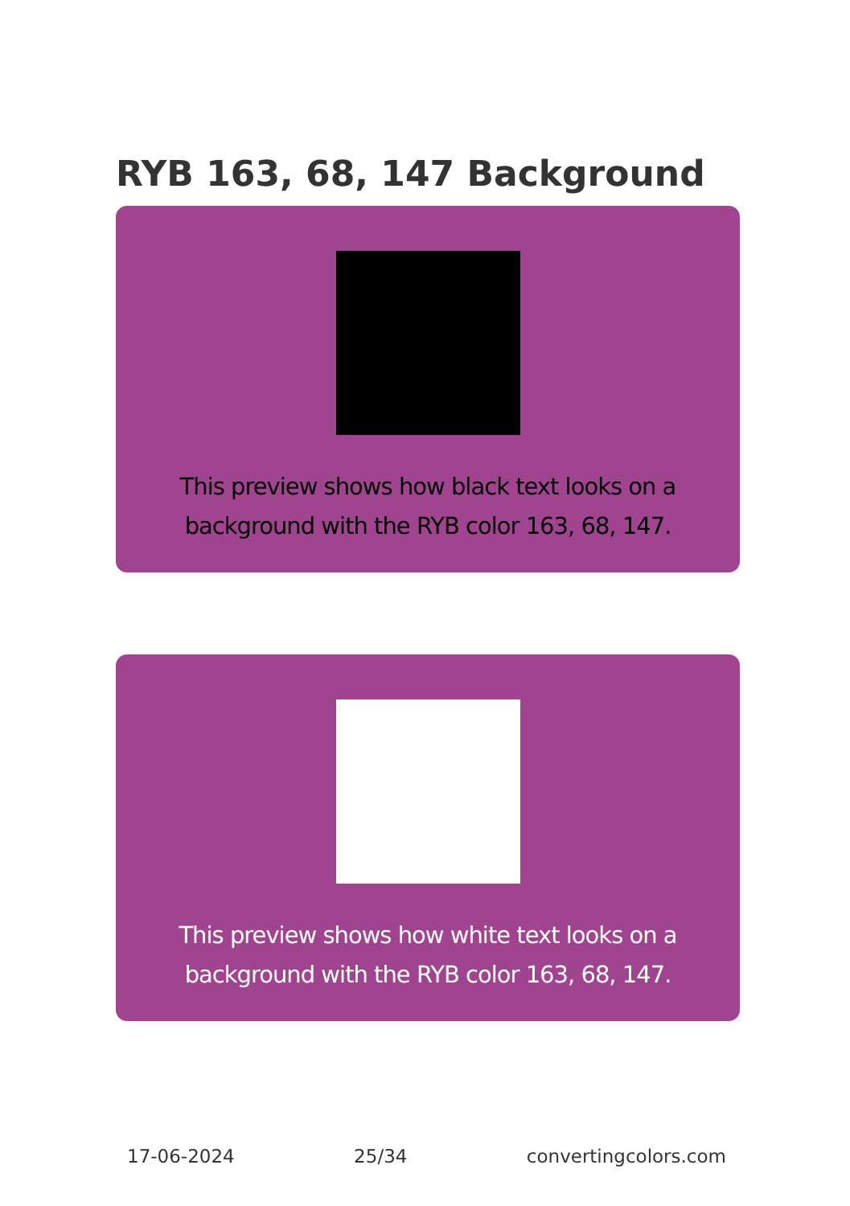RYB 163, 68, 147 Background
This preview shows how black text looks on a background with the RYB color 163, 68, 147.
This preview shows how white text looks on a background with the RYB color 163, 68, 147.
17-06-2024 25/34 convertingcolors.com